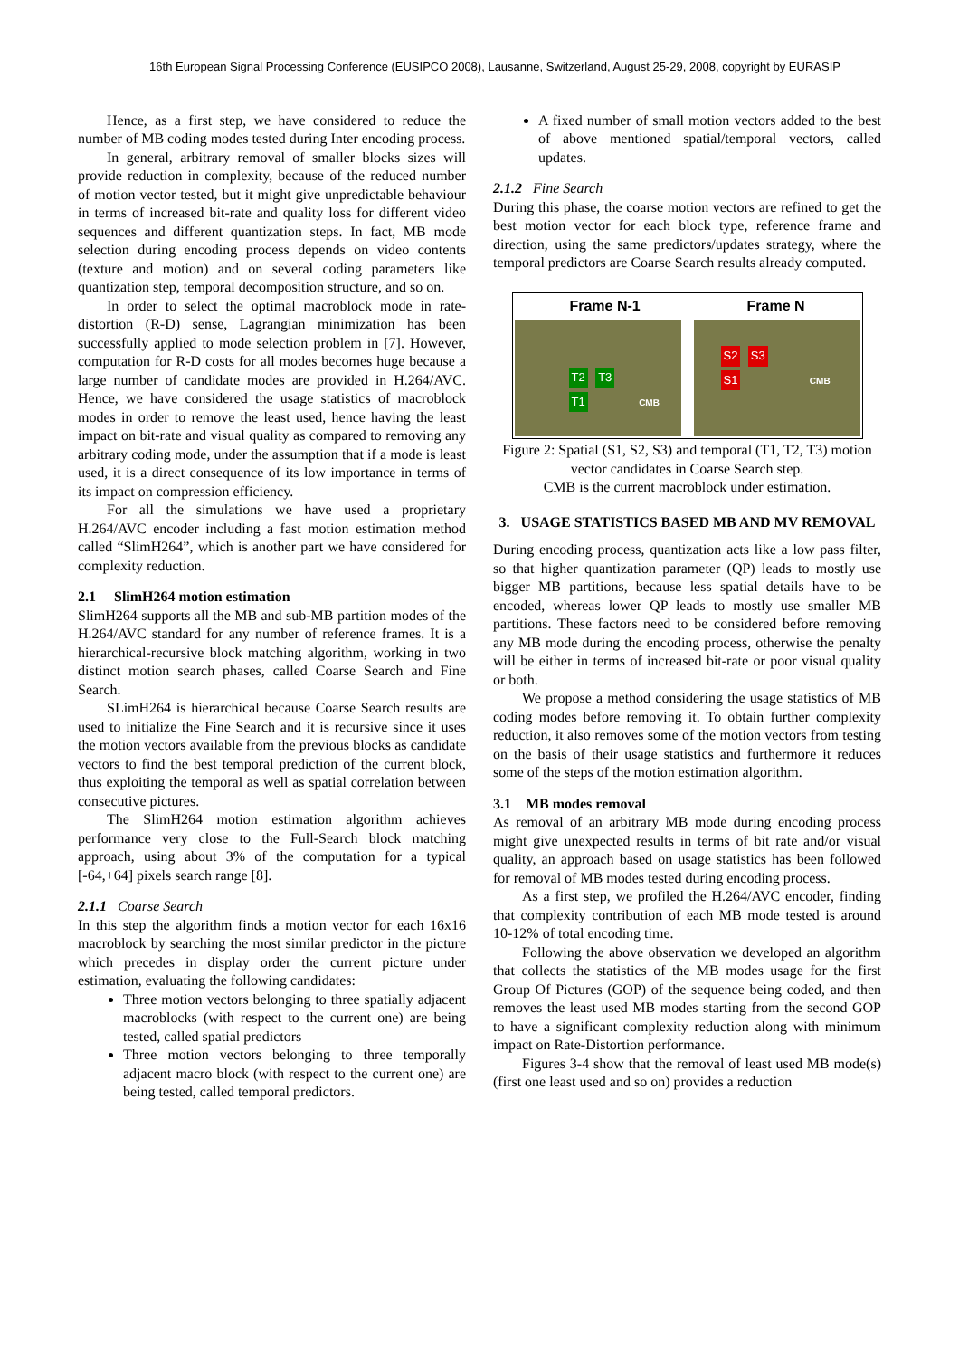16th European Signal Processing Conference (EUSIPCO 2008), Lausanne, Switzerland, August 25-29, 2008, copyright by EURASIP
Hence, as a first step, we have considered to reduce the number of MB coding modes tested during Inter encoding process.
In general, arbitrary removal of smaller blocks sizes will provide reduction in complexity, because of the reduced number of motion vector tested, but it might give unpredictable behaviour in terms of increased bit-rate and quality loss for different video sequences and different quantization steps. In fact, MB mode selection during encoding process depends on video contents (texture and motion) and on several coding parameters like quantization step, temporal decomposition structure, and so on.
In order to select the optimal macroblock mode in rate-distortion (R-D) sense, Lagrangian minimization has been successfully applied to mode selection problem in [7]. However, computation for R-D costs for all modes becomes huge because a large number of candidate modes are provided in H.264/AVC. Hence, we have considered the usage statistics of macroblock modes in order to remove the least used, hence having the least impact on bit-rate and visual quality as compared to removing any arbitrary coding mode, under the assumption that if a mode is least used, it is a direct consequence of its low importance in terms of its impact on compression efficiency.
For all the simulations we have used a proprietary H.264/AVC encoder including a fast motion estimation method called “SlimH264”, which is another part we have considered for complexity reduction.
2.1 SlimH264 motion estimation
SlimH264 supports all the MB and sub-MB partition modes of the H.264/AVC standard for any number of reference frames. It is a hierarchical-recursive block matching algorithm, working in two distinct motion search phases, called Coarse Search and Fine Search.
SLimH264 is hierarchical because Coarse Search results are used to initialize the Fine Search and it is recursive since it uses the motion vectors available from the previous blocks as candidate vectors to find the best temporal prediction of the current block, thus exploiting the temporal as well as spatial correlation between consecutive pictures.
The SlimH264 motion estimation algorithm achieves performance very close to the Full-Search block matching approach, using about 3% of the computation for a typical [-64,+64] pixels search range [8].
2.1.1 Coarse Search
In this step the algorithm finds a motion vector for each 16x16 macroblock by searching the most similar predictor in the picture which precedes in display order the current picture under estimation, evaluating the following candidates:
Three motion vectors belonging to three spatially adjacent macroblocks (with respect to the current one) are being tested, called spatial predictors
Three motion vectors belonging to three temporally adjacent macro block (with respect to the current one) are being tested, called temporal predictors.
A fixed number of small motion vectors added to the best of above mentioned spatial/temporal vectors, called updates.
2.1.2 Fine Search
During this phase, the coarse motion vectors are refined to get the best motion vector for each block type, reference frame and direction, using the same predictors/updates strategy, where the temporal predictors are Coarse Search results already computed.
Frame N-1 Frame N
T2 T3
T1 CMB
S2 S3
S1 CMB
Figure 2: Spatial (S1, S2, S3) and temporal (T1, T2, T3) motion vector candidates in Coarse Search step.
CMB is the current macroblock under estimation.
3. USAGE STATISTICS BASED MB AND MV REMOVAL
During encoding process, quantization acts like a low pass filter, so that higher quantization parameter (QP) leads to mostly use bigger MB partitions, because less spatial details have to be encoded, whereas lower QP leads to mostly use smaller MB partitions. These factors need to be considered before removing any MB mode during the encoding process, otherwise the penalty will be either in terms of increased bit-rate or poor visual quality or both.
We propose a method considering the usage statistics of MB coding modes before removing it. To obtain further complexity reduction, it also removes some of the motion vectors from testing on the basis of their usage statistics and furthermore it reduces some of the steps of the motion estimation algorithm.
3.1 MB modes removal
As removal of an arbitrary MB mode during encoding process might give unexpected results in terms of bit rate and/or visual quality, an approach based on usage statistics has been followed for removal of MB modes tested during encoding process.
As a first step, we profiled the H.264/AVC encoder, finding that complexity contribution of each MB mode tested is around 10-12% of total encoding time.
Following the above observation we developed an algorithm that collects the statistics of the MB modes usage for the first Group Of Pictures (GOP) of the sequence being coded, and then removes the least used MB modes starting from the second GOP to have a significant complexity reduction along with minimum impact on Rate-Distortion performance.
Figures 3-4 show that the removal of least used MB mode(s) (first one least used and so on) provides a reduction